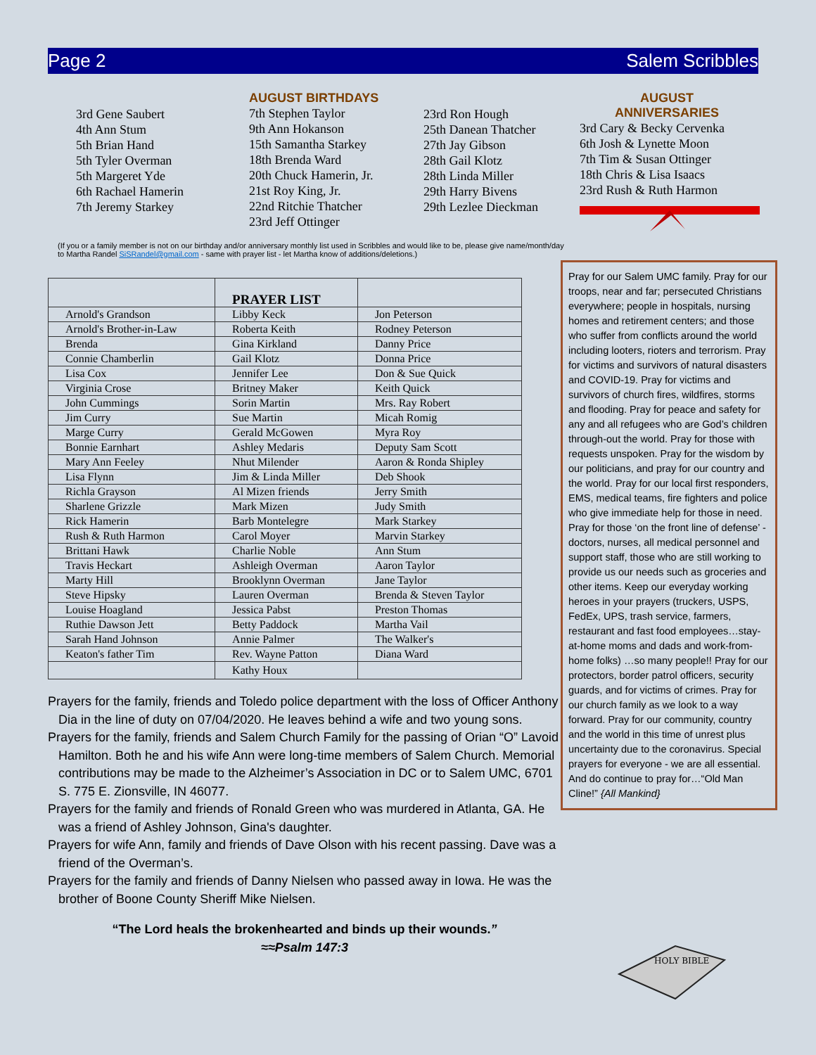Page 2 Salem Scribbles
3rd Gene Saubert
4th Ann Stum
5th Brian Hand
5th Tyler Overman
5th Margeret Yde
6th Rachael Hamerin
7th Jeremy Starkey
AUGUST BIRTHDAYS
7th Stephen Taylor
9th Ann Hokanson
15th Samantha Starkey
18th Brenda Ward
20th Chuck Hamerin, Jr.
21st Roy King, Jr.
22nd Ritchie Thatcher
23rd Jeff Ottinger
23rd Ron Hough
25th Danean Thatcher
27th Jay Gibson
28th Gail Klotz
28th Linda Miller
29th Harry Bivens
29th Lezlee Dieckman
AUGUST
ANNIVERSARIES
3rd Cary & Becky Cervenka
6th Josh & Lynette Moon
7th Tim & Susan Ottinger
18th Chris & Lisa Isaacs
23rd Rush & Ruth Harmon
(If you or a family member is not on our birthday and/or anniversary monthly list used in Scribbles and would like to be, please give name/month/day to Martha Randel SiSRandel@gmail.com - same with prayer list - let Martha know of additions/deletions.)
| | PRAYER LIST | |
| --- | --- | --- |
| Arnold's Grandson | Libby Keck | Jon Peterson |
| Arnold's Brother-in-Law | Roberta Keith | Rodney Peterson |
| Brenda | Gina Kirkland | Danny Price |
| Connie Chamberlin | Gail Klotz | Donna Price |
| Lisa Cox | Jennifer Lee | Don & Sue Quick |
| Virginia Crose | Britney Maker | Keith Quick |
| John Cummings | Sorin Martin | Mrs. Ray Robert |
| Jim Curry | Sue Martin | Micah Romig |
| Marge Curry | Gerald McGowen | Myra Roy |
| Bonnie Earnhart | Ashley Medaris | Deputy Sam Scott |
| Mary Ann Feeley | Nhut Milender | Aaron & Ronda Shipley |
| Lisa Flynn | Jim & Linda Miller | Deb Shook |
| Richla Grayson | Al Mizen friends | Jerry Smith |
| Sharlene Grizzle | Mark Mizen | Judy Smith |
| Rick Hamerin | Barb Montelegre | Mark Starkey |
| Rush & Ruth Harmon | Carol Moyer | Marvin Starkey |
| Brittani Hawk | Charlie Noble | Ann Stum |
| Travis Heckart | Ashleigh Overman | Aaron Taylor |
| Marty Hill | Brooklynn Overman | Jane Taylor |
| Steve Hipsky | Lauren Overman | Brenda & Steven Taylor |
| Louise Hoagland | Jessica Pabst | Preston Thomas |
| Ruthie Dawson Jett | Betty Paddock | Martha Vail |
| Sarah Hand Johnson | Annie Palmer | The Walker's |
| Keaton's father Tim | Rev. Wayne Patton | Diana Ward |
| | Kathy Houx | |
Pray for our Salem UMC family. Pray for our troops, near and far; persecuted Christians everywhere; people in hospitals, nursing homes and retirement centers; and those who suffer from conflicts around the world including looters, rioters and terrorism. Pray for victims and survivors of natural disasters and COVID-19. Pray for victims and survivors of church fires, wildfires, storms and flooding. Pray for peace and safety for any and all refugees who are God’s children through-out the world. Pray for those with requests unspoken. Pray for the wisdom by our politicians, and pray for our country and the world. Pray for our local first responders, EMS, medical teams, fire fighters and police who give immediate help for those in need. Pray for those ‘on the front line of defense’ - doctors, nurses, all medical personnel and support staff, those who are still working to provide us our needs such as groceries and other items. Keep our everyday working heroes in your prayers (truckers, USPS, FedEx, UPS, trash service, farmers, restaurant and fast food employees…stay-at-home moms and dads and work-from-home folks) …so many people!! Pray for our protectors, border patrol officers, security guards, and for victims of crimes. Pray for our church family as we look to a way forward. Pray for our community, country and the world in this time of unrest plus uncertainty due to the coronavirus. Special prayers for everyone - we are all essential. And do continue to pray for…“Old Man Cline!” {All Mankind}
HOLY BIBLE
Prayers for the family, friends and Toledo police department with the loss of Officer Anthony Dia in the line of duty on 07/04/2020. He leaves behind a wife and two young sons.
Prayers for the family, friends and Salem Church Family for the passing of Orian “O” Lavoid Hamilton. Both he and his wife Ann were long-time members of Salem Church. Memorial contributions may be made to the Alzheimer’s Association in DC or to Salem UMC, 6701 S. 775 E. Zionsville, IN 46077.
Prayers for the family and friends of Ronald Green who was murdered in Atlanta, GA. He was a friend of Ashley Johnson, Gina's daughter.
Prayers for wife Ann, family and friends of Dave Olson with his recent passing. Dave was a friend of the Overman’s.
Prayers for the family and friends of Danny Nielsen who passed away in Iowa. He was the brother of Boone County Sheriff Mike Nielsen.
“The Lord heals the brokenhearted and binds up their wounds.”
≈≈Psalm 147:3